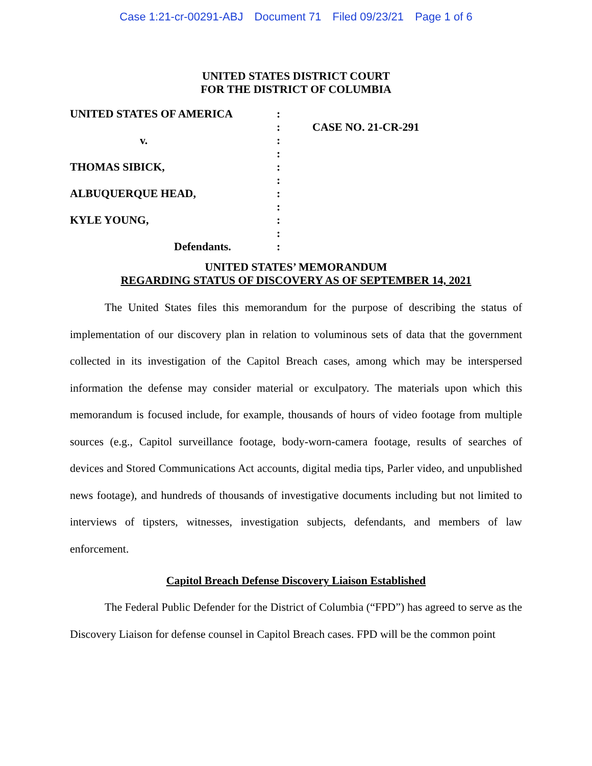Case 1:21-cr-00291-ABJ Document 71 Filed 09/23/21 Page 1 of 6
UNITED STATES DISTRICT COURT
FOR THE DISTRICT OF COLUMBIA
| UNITED STATES OF AMERICA | : | |
| | : | CASE NO. 21-CR-291 |
| v. | : | |
| | : | |
| THOMAS SIBICK, | : | |
| | : | |
| ALBUQUERQUE HEAD, | : | |
| | : | |
| KYLE YOUNG, | : | |
| | : | |
| Defendants. | : | |
UNITED STATES’ MEMORANDUM
REGARDING STATUS OF DISCOVERY AS OF SEPTEMBER 14, 2021
The United States files this memorandum for the purpose of describing the status of implementation of our discovery plan in relation to voluminous sets of data that the government collected in its investigation of the Capitol Breach cases, among which may be interspersed information the defense may consider material or exculpatory. The materials upon which this memorandum is focused include, for example, thousands of hours of video footage from multiple sources (e.g., Capitol surveillance footage, body-worn-camera footage, results of searches of devices and Stored Communications Act accounts, digital media tips, Parler video, and unpublished news footage), and hundreds of thousands of investigative documents including but not limited to interviews of tipsters, witnesses, investigation subjects, defendants, and members of law enforcement.
Capitol Breach Defense Discovery Liaison Established
The Federal Public Defender for the District of Columbia (“FPD”) has agreed to serve as the Discovery Liaison for defense counsel in Capitol Breach cases. FPD will be the common point